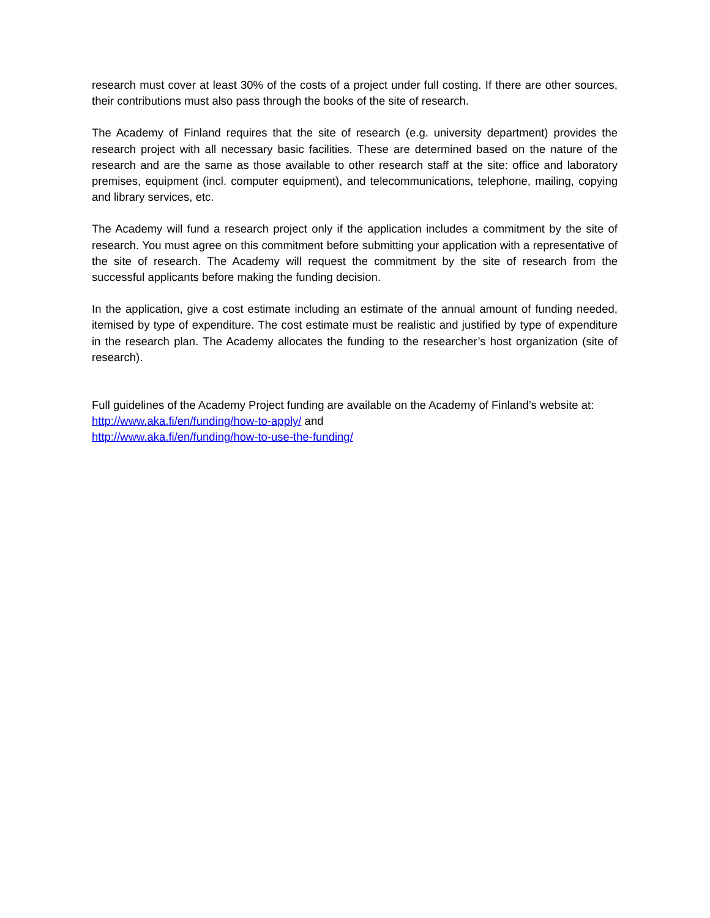research must cover at least 30% of the costs of a project under full costing. If there are other sources, their contributions must also pass through the books of the site of research.
The Academy of Finland requires that the site of research (e.g. university department) provides the research project with all necessary basic facilities. These are determined based on the nature of the research and are the same as those available to other research staff at the site: office and laboratory premises, equipment (incl. computer equipment), and telecommunications, telephone, mailing, copying and library services, etc.
The Academy will fund a research project only if the application includes a commitment by the site of research. You must agree on this commitment before submitting your application with a representative of the site of research. The Academy will request the commitment by the site of research from the successful applicants before making the funding decision.
In the application, give a cost estimate including an estimate of the annual amount of funding needed, itemised by type of expenditure. The cost estimate must be realistic and justified by type of expenditure in the research plan. The Academy allocates the funding to the researcher’s host organization (site of research).
Full guidelines of the Academy Project funding are available on the Academy of Finland’s website at:
http://www.aka.fi/en/funding/how-to-apply/ and
http://www.aka.fi/en/funding/how-to-use-the-funding/